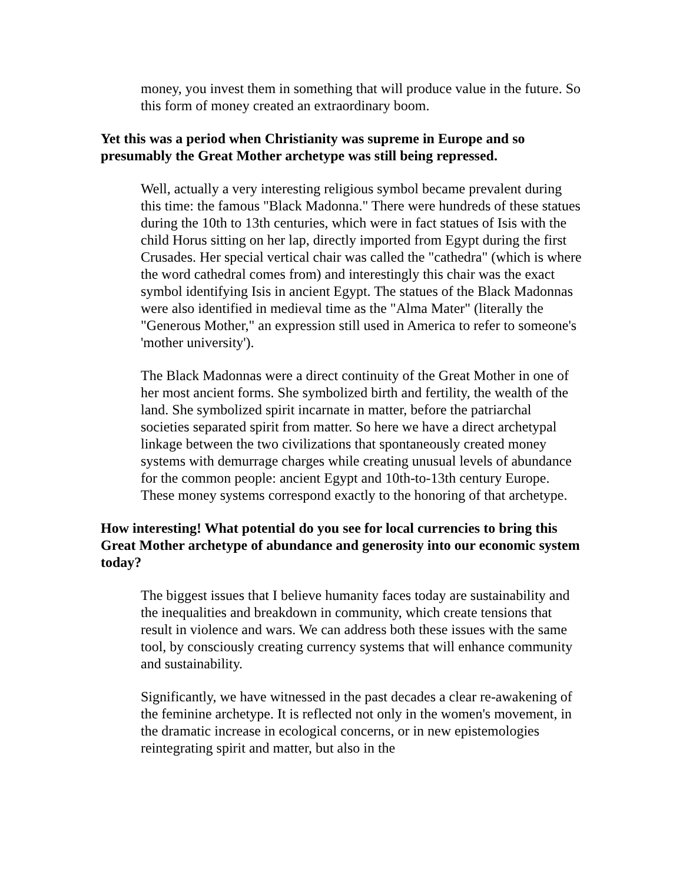money, you invest them in something that will produce value in the future. So this form of money created an extraordinary boom.
Yet this was a period when Christianity was supreme in Europe and so presumably the Great Mother archetype was still being repressed.
Well, actually a very interesting religious symbol became prevalent during this time: the famous "Black Madonna." There were hundreds of these statues during the 10th to 13th centuries, which were in fact statues of Isis with the child Horus sitting on her lap, directly imported from Egypt during the first Crusades. Her special vertical chair was called the "cathedra" (which is where the word cathedral comes from) and interestingly this chair was the exact symbol identifying Isis in ancient Egypt. The statues of the Black Madonnas were also identified in medieval time as the "Alma Mater" (literally the "Generous Mother," an expression still used in America to refer to someone's 'mother university').
The Black Madonnas were a direct continuity of the Great Mother in one of her most ancient forms. She symbolized birth and fertility, the wealth of the land. She symbolized spirit incarnate in matter, before the patriarchal societies separated spirit from matter. So here we have a direct archetypal linkage between the two civilizations that spontaneously created money systems with demurrage charges while creating unusual levels of abundance for the common people: ancient Egypt and 10th-to-13th century Europe. These money systems correspond exactly to the honoring of that archetype.
How interesting! What potential do you see for local currencies to bring this Great Mother archetype of abundance and generosity into our economic system today?
The biggest issues that I believe humanity faces today are sustainability and the inequalities and breakdown in community, which create tensions that result in violence and wars. We can address both these issues with the same tool, by consciously creating currency systems that will enhance community and sustainability.
Significantly, we have witnessed in the past decades a clear re-awakening of the feminine archetype. It is reflected not only in the women's movement, in the dramatic increase in ecological concerns, or in new epistemologies reintegrating spirit and matter, but also in the